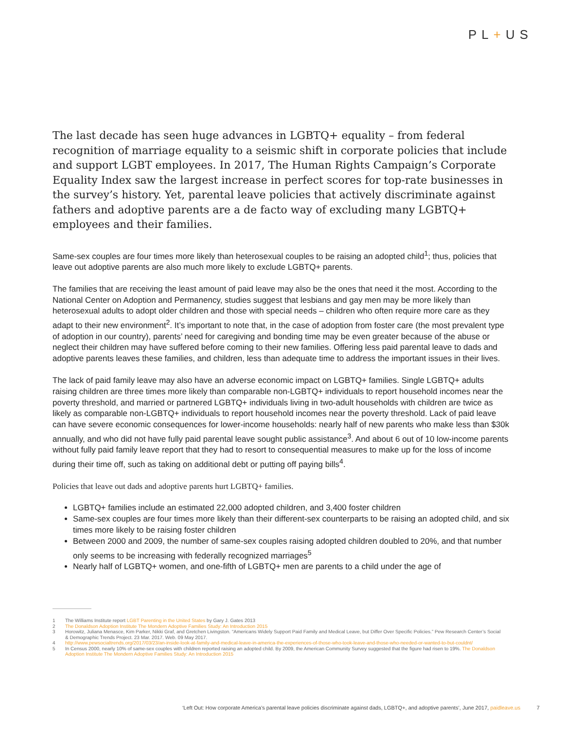PL+US
The last decade has seen huge advances in LGBTQ+ equality – from federal recognition of marriage equality to a seismic shift in corporate policies that include and support LGBT employees. In 2017, The Human Rights Campaign’s Corporate Equality Index saw the largest increase in perfect scores for top-rate businesses in the survey’s history. Yet, parental leave policies that actively discriminate against fathers and adoptive parents are a de facto way of excluding many LGBTQ+ employees and their families.
Same-sex couples are four times more likely than heterosexual couples to be raising an adopted child<sup>1</sup>; thus, policies that leave out adoptive parents are also much more likely to exclude LGBTQ+ parents.
The families that are receiving the least amount of paid leave may also be the ones that need it the most. According to the National Center on Adoption and Permanency, studies suggest that lesbians and gay men may be more likely than heterosexual adults to adopt older children and those with special needs – children who often require more care as they adapt to their new environment<sup>2</sup>. It’s important to note that, in the case of adoption from foster care (the most prevalent type of adoption in our country), parents’ need for caregiving and bonding time may be even greater because of the abuse or neglect their children may have suffered before coming to their new families. Offering less paid parental leave to dads and adoptive parents leaves these families, and children, less than adequate time to address the important issues in their lives.
The lack of paid family leave may also have an adverse economic impact on LGBTQ+ families. Single LGBTQ+ adults raising children are three times more likely than comparable non-LGBTQ+ individuals to report household incomes near the poverty threshold, and married or partnered LGBTQ+ individuals living in two-adult households with children are twice as likely as comparable non-LGBTQ+ individuals to report household incomes near the poverty threshold. Lack of paid leave can have severe economic consequences for lower-income households: nearly half of new parents who make less than $30k annually, and who did not have fully paid parental leave sought public assistance<sup>3</sup>. And about 6 out of 10 low-income parents without fully paid family leave report that they had to resort to consequential measures to make up for the loss of income during their time off, such as taking on additional debt or putting off paying bills<sup>4</sup>.
Policies that leave out dads and adoptive parents hurt LGBTQ+ families.
LGBTQ+ families include an estimated 22,000 adopted children, and 3,400 foster children
Same-sex couples are four times more likely than their different-sex counterparts to be raising an adopted child, and six times more likely to be raising foster children
Between 2000 and 2009, the number of same-sex couples raising adopted children doubled to 20%, and that number only seems to be increasing with federally recognized marriages<sup>5</sup>
Nearly half of LGBTQ+ women, and one-fifth of LGBTQ+ men are parents to a child under the age of
1 The Williams Institute report LGBT Parenting in the United States by Gary J. Gates 2013
2 The Donaldson Adoption Institute The Mondern Adoptive Families Study: An Introduction 2015
3 Horowitz, Juliana Menasce, Kim Parker, Nikki Graf, and Gretchen Livingston. “Americans Widely Support Paid Family and Medical Leave, but Differ Over Specific Policies.” Pew Research Center’s Social & Demographic Trends Project. 23 Mar. 2017. Web. 09 May 2017.
4 http://www.pewsocialtrends.org/2017/03/23/an-inside-look-at-family-and-medical-leave-in-america-the-experiences-of-those-who-took-leave-and-those-who-needed-or-wanted-to-but-couldnt/
5 In Census 2000, nearly 10% of same-sex couples with children reported raising an adopted child. By 2009, the American Community Survey suggested that the figure had risen to 19%. The Donaldson Adoption Institute The Mondern Adoptive Families Study: An Introduction 2015
‘Left Out: How corporate America’s parental leave policies discriminate against dads, LGBTQ+, and adoptive parents’, June 2017, paidleave.us 7